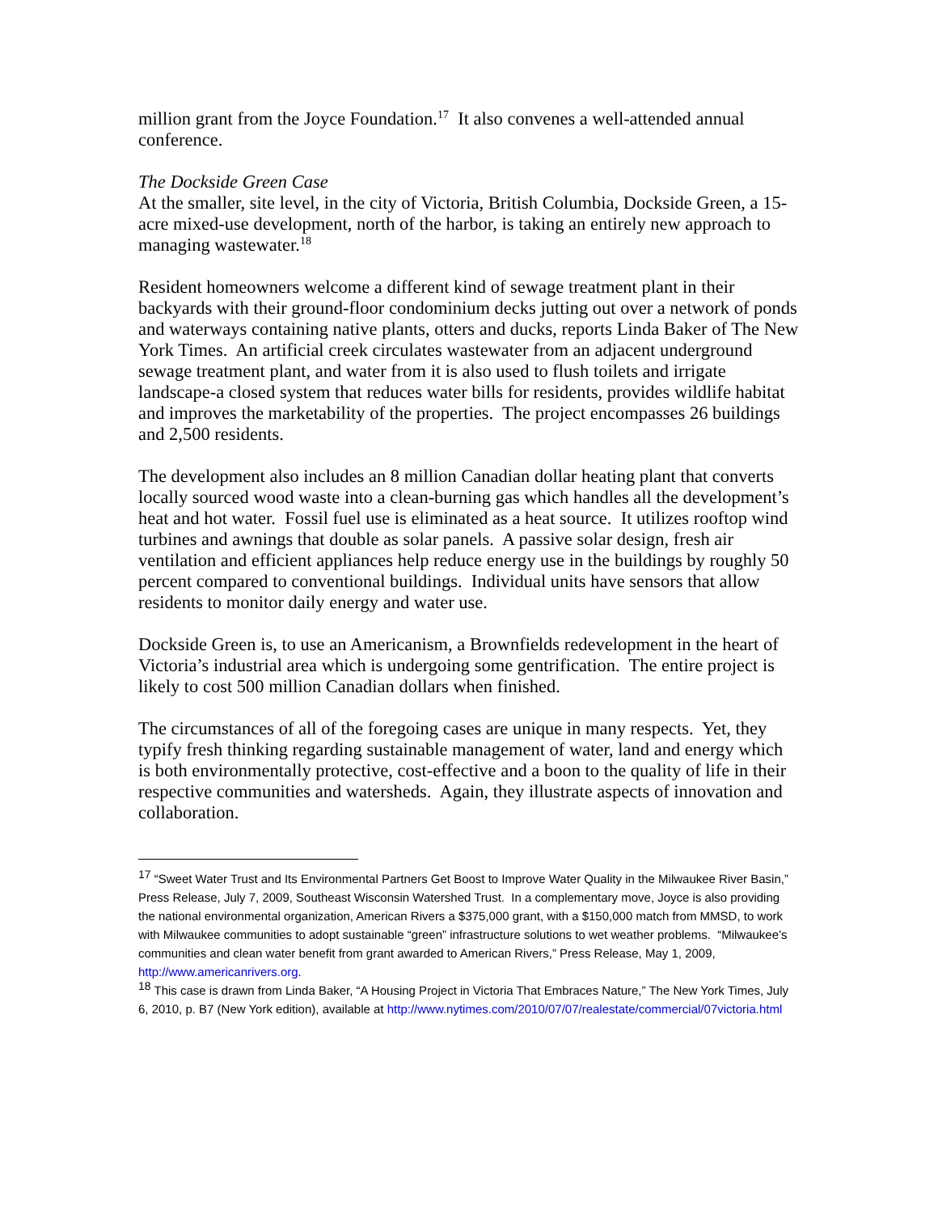million grant from the Joyce Foundation.<sup>17</sup> It also convenes a well-attended annual conference.
The Dockside Green Case
At the smaller, site level, in the city of Victoria, British Columbia, Dockside Green, a 15-acre mixed-use development, north of the harbor, is taking an entirely new approach to managing wastewater.<sup>18</sup>
Resident homeowners welcome a different kind of sewage treatment plant in their backyards with their ground-floor condominium decks jutting out over a network of ponds and waterways containing native plants, otters and ducks, reports Linda Baker of The New York Times. An artificial creek circulates wastewater from an adjacent underground sewage treatment plant, and water from it is also used to flush toilets and irrigate landscape-a closed system that reduces water bills for residents, provides wildlife habitat and improves the marketability of the properties. The project encompasses 26 buildings and 2,500 residents.
The development also includes an 8 million Canadian dollar heating plant that converts locally sourced wood waste into a clean-burning gas which handles all the development’s heat and hot water. Fossil fuel use is eliminated as a heat source. It utilizes rooftop wind turbines and awnings that double as solar panels. A passive solar design, fresh air ventilation and efficient appliances help reduce energy use in the buildings by roughly 50 percent compared to conventional buildings. Individual units have sensors that allow residents to monitor daily energy and water use.
Dockside Green is, to use an Americanism, a Brownfields redevelopment in the heart of Victoria’s industrial area which is undergoing some gentrification. The entire project is likely to cost 500 million Canadian dollars when finished.
The circumstances of all of the foregoing cases are unique in many respects. Yet, they typify fresh thinking regarding sustainable management of water, land and energy which is both environmentally protective, cost-effective and a boon to the quality of life in their respective communities and watersheds. Again, they illustrate aspects of innovation and collaboration.
<sup>17</sup> “Sweet Water Trust and Its Environmental Partners Get Boost to Improve Water Quality in the Milwaukee River Basin,” Press Release, July 7, 2009, Southeast Wisconsin Watershed Trust. In a complementary move, Joyce is also providing the national environmental organization, American Rivers a $375,000 grant, with a $150,000 match from MMSD, to work with Milwaukee communities to adopt sustainable “green” infrastructure solutions to wet weather problems. “Milwaukee’s communities and clean water benefit from grant awarded to American Rivers,” Press Release, May 1, 2009, http://www.americanrivers.org.
<sup>18</sup> This case is drawn from Linda Baker, “A Housing Project in Victoria That Embraces Nature,” The New York Times, July 6, 2010, p. B7 (New York edition), available at http://www.nytimes.com/2010/07/07/realestate/commercial/07victoria.html